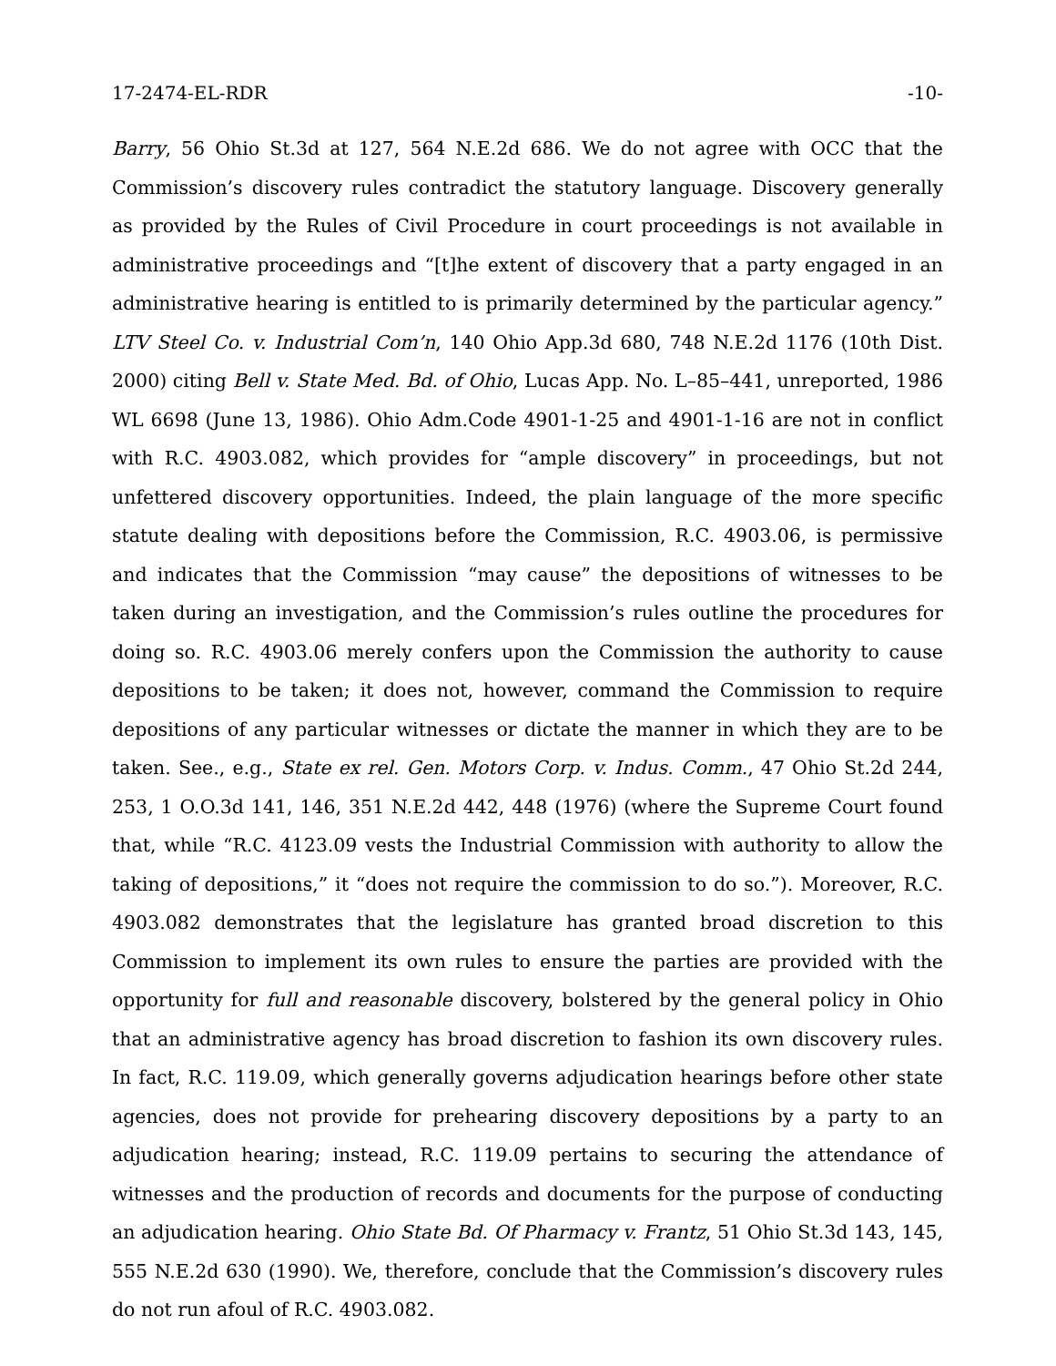17-2474-EL-RDR -10-
Barry, 56 Ohio St.3d at 127, 564 N.E.2d 686. We do not agree with OCC that the Commission’s discovery rules contradict the statutory language. Discovery generally as provided by the Rules of Civil Procedure in court proceedings is not available in administrative proceedings and “[t]he extent of discovery that a party engaged in an administrative hearing is entitled to is primarily determined by the particular agency.” LTV Steel Co. v. Industrial Com’n, 140 Ohio App.3d 680, 748 N.E.2d 1176 (10th Dist. 2000) citing Bell v. State Med. Bd. of Ohio, Lucas App. No. L–85–441, unreported, 1986 WL 6698 (June 13, 1986). Ohio Adm.Code 4901-1-25 and 4901-1-16 are not in conflict with R.C. 4903.082, which provides for “ample discovery” in proceedings, but not unfettered discovery opportunities. Indeed, the plain language of the more specific statute dealing with depositions before the Commission, R.C. 4903.06, is permissive and indicates that the Commission “may cause” the depositions of witnesses to be taken during an investigation, and the Commission’s rules outline the procedures for doing so. R.C. 4903.06 merely confers upon the Commission the authority to cause depositions to be taken; it does not, however, command the Commission to require depositions of any particular witnesses or dictate the manner in which they are to be taken. See., e.g., State ex rel. Gen. Motors Corp. v. Indus. Comm., 47 Ohio St.2d 244, 253, 1 O.O.3d 141, 146, 351 N.E.2d 442, 448 (1976) (where the Supreme Court found that, while “R.C. 4123.09 vests the Industrial Commission with authority to allow the taking of depositions,” it “does not require the commission to do so.”). Moreover, R.C. 4903.082 demonstrates that the legislature has granted broad discretion to this Commission to implement its own rules to ensure the parties are provided with the opportunity for full and reasonable discovery, bolstered by the general policy in Ohio that an administrative agency has broad discretion to fashion its own discovery rules. In fact, R.C. 119.09, which generally governs adjudication hearings before other state agencies, does not provide for prehearing discovery depositions by a party to an adjudication hearing; instead, R.C. 119.09 pertains to securing the attendance of witnesses and the production of records and documents for the purpose of conducting an adjudication hearing. Ohio State Bd. Of Pharmacy v. Frantz, 51 Ohio St.3d 143, 145, 555 N.E.2d 630 (1990). We, therefore, conclude that the Commission’s discovery rules do not run afoul of R.C. 4903.082.